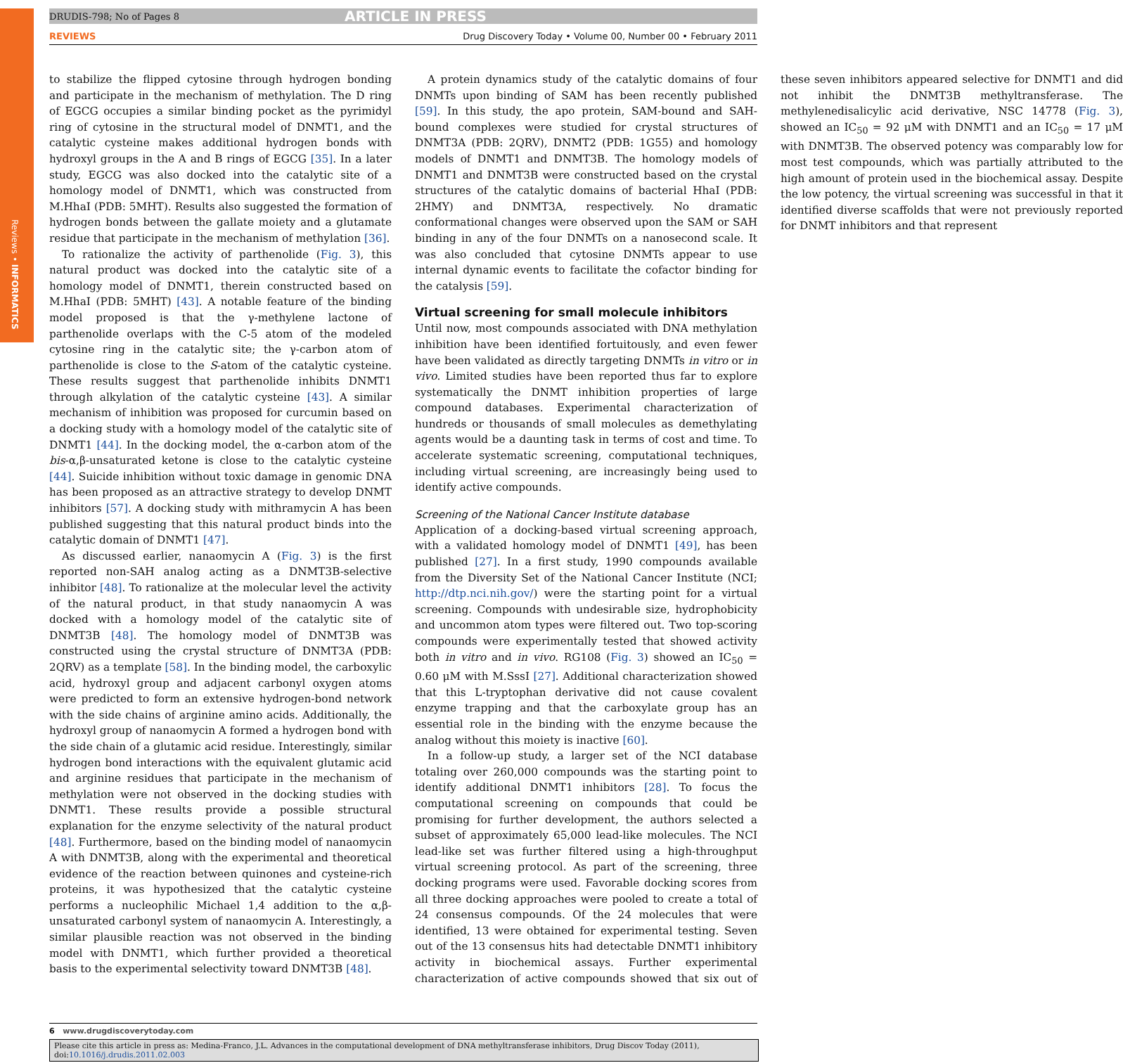Reviews • INFORMATICS
DRUDIS-798; No of Pages 8 ARTICLE IN PRESS
REVIEWS Drug Discovery Today • Volume 00, Number 00 • February 2011
to stabilize the flipped cytosine through hydrogen bonding and participate in the mechanism of methylation. The D ring of EGCG occupies a similar binding pocket as the pyrimidyl ring of cytosine in the structural model of DNMT1, and the catalytic cysteine makes additional hydrogen bonds with hydroxyl groups in the A and B rings of EGCG [35]. In a later study, EGCG was also docked into the catalytic site of a homology model of DNMT1, which was constructed from M.HhaI (PDB: 5MHT). Results also suggested the formation of hydrogen bonds between the gallate moiety and a glutamate residue that participate in the mechanism of methylation [36].
To rationalize the activity of parthenolide (Fig. 3), this natural product was docked into the catalytic site of a homology model of DNMT1, therein constructed based on M.HhaI (PDB: 5MHT) [43]. A notable feature of the binding model proposed is that the γ-methylene lactone of parthenolide overlaps with the C-5 atom of the modeled cytosine ring in the catalytic site; the γ-carbon atom of parthenolide is close to the S-atom of the catalytic cysteine. These results suggest that parthenolide inhibits DNMT1 through alkylation of the catalytic cysteine [43]. A similar mechanism of inhibition was proposed for curcumin based on a docking study with a homology model of the catalytic site of DNMT1 [44]. In the docking model, the α-carbon atom of the bis-α,β-unsaturated ketone is close to the catalytic cysteine [44]. Suicide inhibition without toxic damage in genomic DNA has been proposed as an attractive strategy to develop DNMT inhibitors [57]. A docking study with mithramycin A has been published suggesting that this natural product binds into the catalytic domain of DNMT1 [47].
As discussed earlier, nanaomycin A (Fig. 3) is the first reported non-SAH analog acting as a DNMT3B-selective inhibitor [48]. To rationalize at the molecular level the activity of the natural product, in that study nanaomycin A was docked with a homology model of the catalytic site of DNMT3B [48]. The homology model of DNMT3B was constructed using the crystal structure of DNMT3A (PDB: 2QRV) as a template [58]. In the binding model, the carboxylic acid, hydroxyl group and adjacent carbonyl oxygen atoms were predicted to form an extensive hydrogen-bond network with the side chains of arginine amino acids. Additionally, the hydroxyl group of nanaomycin A formed a hydrogen bond with the side chain of a glutamic acid residue. Interestingly, similar hydrogen bond interactions with the equivalent glutamic acid and arginine residues that participate in the mechanism of methylation were not observed in the docking studies with DNMT1. These results provide a possible structural explanation for the enzyme selectivity of the natural product [48]. Furthermore, based on the binding model of nanaomycin A with DNMT3B, along with the experimental and theoretical evidence of the reaction between quinones and cysteine-rich proteins, it was hypothesized that the catalytic cysteine performs a nucleophilic Michael 1,4 addition to the α,β-unsaturated carbonyl system of nanaomycin A. Interestingly, a similar plausible reaction was not observed in the binding model with DNMT1, which further provided a theoretical basis to the experimental selectivity toward DNMT3B [48].
A protein dynamics study of the catalytic domains of four DNMTs upon binding of SAM has been recently published [59]. In this study, the apo protein, SAM-bound and SAH-bound complexes were studied for crystal structures of DNMT3A (PDB: 2QRV), DNMT2 (PDB: 1G55) and homology models of DNMT1 and DNMT3B. The homology models of DNMT1 and DNMT3B were constructed based on the crystal structures of the catalytic domains of bacterial HhaI (PDB: 2HMY) and DNMT3A, respectively. No dramatic conformational changes were observed upon the SAM or SAH binding in any of the four DNMTs on a nanosecond scale. It was also concluded that cytosine DNMTs appear to use internal dynamic events to facilitate the cofactor binding for the catalysis [59].
Virtual screening for small molecule inhibitors
Until now, most compounds associated with DNA methylation inhibition have been identified fortuitously, and even fewer have been validated as directly targeting DNMTs in vitro or in vivo. Limited studies have been reported thus far to explore systematically the DNMT inhibition properties of large compound databases. Experimental characterization of hundreds or thousands of small molecules as demethylating agents would be a daunting task in terms of cost and time. To accelerate systematic screening, computational techniques, including virtual screening, are increasingly being used to identify active compounds.
Screening of the National Cancer Institute database
Application of a docking-based virtual screening approach, with a validated homology model of DNMT1 [49], has been published [27]. In a first study, 1990 compounds available from the Diversity Set of the National Cancer Institute (NCI; http://dtp.nci.nih.gov/) were the starting point for a virtual screening. Compounds with undesirable size, hydrophobicity and uncommon atom types were filtered out. Two top-scoring compounds were experimentally tested that showed activity both in vitro and in vivo. RG108 (Fig. 3) showed an IC<sub>50</sub> = 0.60 μM with M.SssI [27]. Additional characterization showed that this L-tryptophan derivative did not cause covalent enzyme trapping and that the carboxylate group has an essential role in the binding with the enzyme because the analog without this moiety is inactive [60].
In a follow-up study, a larger set of the NCI database totaling over 260,000 compounds was the starting point to identify additional DNMT1 inhibitors [28]. To focus the computational screening on compounds that could be promising for further development, the authors selected a subset of approximately 65,000 lead-like molecules. The NCI lead-like set was further filtered using a high-throughput virtual screening protocol. As part of the screening, three docking programs were used. Favorable docking scores from all three docking approaches were pooled to create a total of 24 consensus compounds. Of the 24 molecules that were identified, 13 were obtained for experimental testing. Seven out of the 13 consensus hits had detectable DNMT1 inhibitory activity in biochemical assays. Further experimental characterization of active compounds showed that six out of these seven inhibitors appeared selective for DNMT1 and did not inhibit the DNMT3B methyltransferase. The methylenedisalicylic acid derivative, NSC 14778 (Fig. 3), showed an IC<sub>50</sub> = 92 μM with DNMT1 and an IC<sub>50</sub> = 17 μM with DNMT3B. The observed potency was comparably low for most test compounds, which was partially attributed to the high amount of protein used in the biochemical assay. Despite the low potency, the virtual screening was successful in that it identified diverse scaffolds that were not previously reported for DNMT inhibitors and that represent
6 www.drugdiscoverytoday.com
Please cite this article in press as: Medina-Franco, J.L. Advances in the computational development of DNA methyltransferase inhibitors, Drug Discov Today (2011), doi:10.1016/j.drudis.2011.02.003